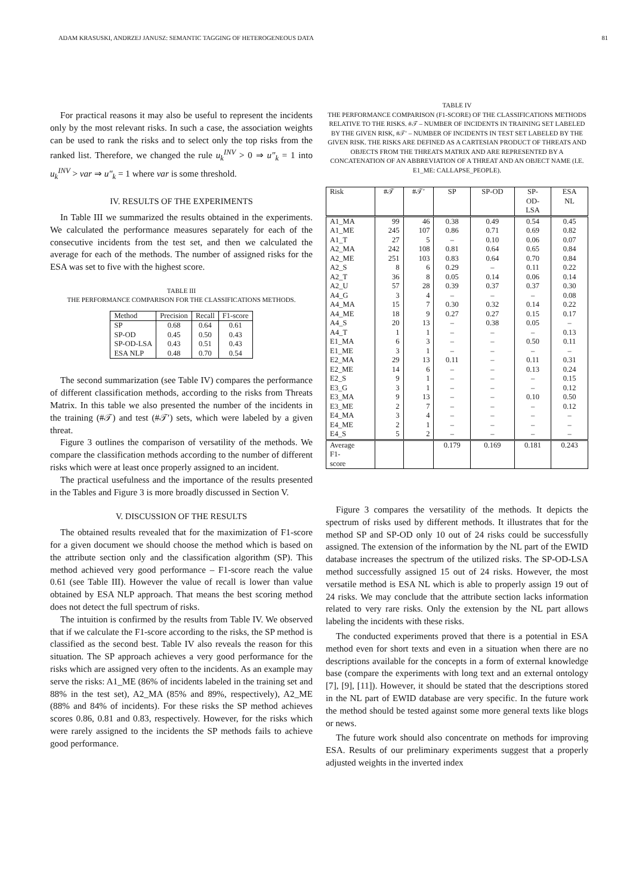ADAM KRASUSKI, ANDRZEJ JANUSZ: SEMANTIC TAGGING OF HETEROGENEOUS DATA 81
For practical reasons it may also be useful to represent the incidents only by the most relevant risks. In such a case, the association weights can be used to rank the risks and to select only the top risks from the ranked list. Therefore, we changed the rule u<sub>k</sub><sup>INV</sup> > 0 ⇒ u″<sub>k</sub> = 1 into u<sub>k</sub><sup>INV</sup> > var ⇒ u″<sub>k</sub> = 1 where var is some threshold.
IV. RESULTS OF THE EXPERIMENTS
In Table III we summarized the results obtained in the experiments. We calculated the performance measures separately for each of the consecutive incidents from the test set, and then we calculated the average for each of the methods. The number of assigned risks for the ESA was set to five with the highest score.
TABLE III
THE PERFORMANCE COMPARISON FOR THE CLASSIFICATIONS METHODS.
| Method | Precision | Recall | F1-score |
| --- | --- | --- | --- |
| SP | 0.68 | 0.64 | 0.61 |
| SP-OD | 0.45 | 0.50 | 0.43 |
| SP-OD-LSA | 0.43 | 0.51 | 0.43 |
| ESA NLP | 0.48 | 0.70 | 0.54 |
The second summarization (see Table IV) compares the performance of different classification methods, according to the risks from Threats Matrix. In this table we also presented the number of the incidents in the training (#𝒯) and test (#𝒯′) sets, which were labeled by a given threat.
Figure 3 outlines the comparison of versatility of the methods. We compare the classification methods according to the number of different risks which were at least once properly assigned to an incident.
The practical usefulness and the importance of the results presented in the Tables and Figure 3 is more broadly discussed in Section V.
V. DISCUSSION OF THE RESULTS
The obtained results revealed that for the maximization of F1-score for a given document we should choose the method which is based on the attribute section only and the classification algorithm (SP). This method achieved very good performance – F1-score reach the value 0.61 (see Table III). However the value of recall is lower than value obtained by ESA NLP approach. That means the best scoring method does not detect the full spectrum of risks.
The intuition is confirmed by the results from Table IV. We observed that if we calculate the F1-score according to the risks, the SP method is classified as the second best. Table IV also reveals the reason for this situation. The SP approach achieves a very good performance for the risks which are assigned very often to the incidents. As an example may serve the risks: A1_ME (86% of incidents labeled in the training set and 88% in the test set), A2_MA (85% and 89%, respectively), A2_ME (88% and 84% of incidents). For these risks the SP method achieves scores 0.86, 0.81 and 0.83, respectively. However, for the risks which were rarely assigned to the incidents the SP methods fails to achieve good performance.
TABLE IV
THE PERFORMANCE COMPARISON (F1-SCORE) OF THE CLASSIFICATIONS METHODS RELATIVE TO THE RISKS. #𝒯 – NUMBER OF INCIDENTS IN TRAINING SET LABELED BY THE GIVEN RISK, #𝒯′ – NUMBER OF INCIDENTS IN TEST SET LABELED BY THE GIVEN RISK. THE RISKS ARE DEFINED AS A CARTESIAN PRODUCT OF THREATS AND OBJECTS FROM THE THREATS MATRIX AND ARE REPRESENTED BY A CONCATENATION OF AN ABBREVIATION OF A THREAT AND AN OBJECT NAME (I.E. E1_ME: CALLAPSE_PEOPLE).
| Risk | #𝒯 | #𝒯′ | SP | SP-OD | SP- OD- LSA | ESA NL |
| --- | --- | --- | --- | --- | --- | --- |
| A1_MA | 99 | 46 | 0.38 | 0.49 | 0.54 | 0.45 |
| A1_ME | 245 | 107 | 0.86 | 0.71 | 0.69 | 0.82 |
| A1_T | 27 | 5 | – | 0.10 | 0.06 | 0.07 |
| A2_MA | 242 | 108 | 0.81 | 0.64 | 0.65 | 0.84 |
| A2_ME | 251 | 103 | 0.83 | 0.64 | 0.70 | 0.84 |
| A2_S | 8 | 6 | 0.29 | – | 0.11 | 0.22 |
| A2_T | 36 | 8 | 0.05 | 0.14 | 0.06 | 0.14 |
| A2_U | 57 | 28 | 0.39 | 0.37 | 0.37 | 0.30 |
| A4_G | 3 | 4 | – | – | – | 0.08 |
| A4_MA | 15 | 7 | 0.30 | 0.32 | 0.14 | 0.22 |
| A4_ME | 18 | 9 | 0.27 | 0.27 | 0.15 | 0.17 |
| A4_S | 20 | 13 | – | 0.38 | 0.05 | – |
| A4_T | 1 | 1 | – | – | – | 0.13 |
| E1_MA | 6 | 3 | – | – | 0.50 | 0.11 |
| E1_ME | 3 | 1 | – | – | – | – |
| E2_MA | 29 | 13 | 0.11 | – | 0.11 | 0.31 |
| E2_ME | 14 | 6 | – | – | 0.13 | 0.24 |
| E2_S | 9 | 1 | – | – | – | 0.15 |
| E3_G | 3 | 1 | – | – | – | 0.12 |
| E3_MA | 9 | 13 | – | – | 0.10 | 0.50 |
| E3_ME | 2 | 7 | – | – | – | 0.12 |
| E4_MA | 3 | 4 | – | – | – | – |
| E4_ME | 2 | 1 | – | – | – | – |
| E4_S | 5 | 2 | – | – | – | – |
| Average F1- score | | | 0.179 | 0.169 | 0.181 | 0.243 |
Figure 3 compares the versatility of the methods. It depicts the spectrum of risks used by different methods. It illustrates that for the method SP and SP-OD only 10 out of 24 risks could be successfully assigned. The extension of the information by the NL part of the EWID database increases the spectrum of the utilized risks. The SP-OD-LSA method successfully assigned 15 out of 24 risks. However, the most versatile method is ESA NL which is able to properly assign 19 out of 24 risks. We may conclude that the attribute section lacks information related to very rare risks. Only the extension by the NL part allows labeling the incidents with these risks.
The conducted experiments proved that there is a potential in ESA method even for short texts and even in a situation when there are no descriptions available for the concepts in a form of external knowledge base (compare the experiments with long text and an external ontology [7], [9], [11]). However, it should be stated that the descriptions stored in the NL part of EWID database are very specific. In the future work the method should be tested against some more general texts like blogs or news.
The future work should also concentrate on methods for improving ESA. Results of our preliminary experiments suggest that a properly adjusted weights in the inverted index